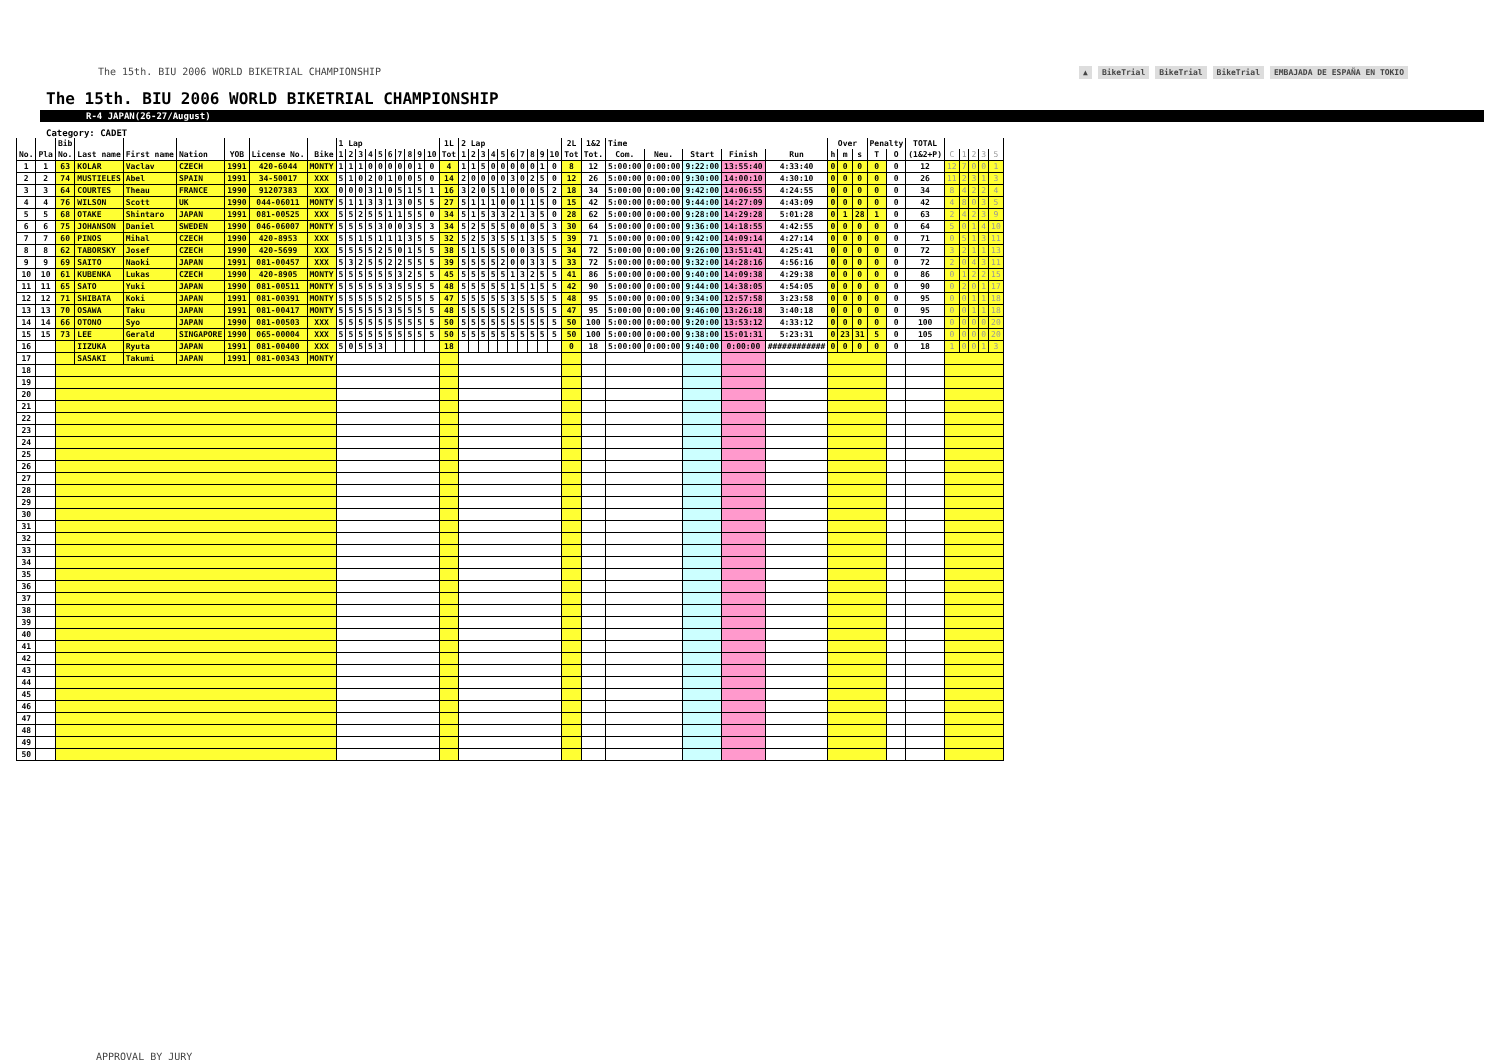The 15th. BIU 2006 WORLD BIKETRIAL CHAMPIONSHIP
▲ BikeTrial BikeTrial BikeTrial EMBAJADA DE ESPAÑA EN TOKIO
The 15th. BIU 2006 WORLD BIKETRIAL CHAMPIONSHIP
R-4 JAPAN(26-27/August)
Category: CADET
| | | Bib | | | | | | | 1 Lap | | | | | | | | | | 1L | 2 Lap | | | | | | | | | | 2L | 1&2 | Time | | | | | Over | | | Penalty | | TOTAL | | | | | |
| --- | --- | --- | --- | --- | --- | --- | --- | --- | --- | --- | --- | --- | --- | --- | --- | --- | --- | --- | --- | --- | --- | --- | --- | --- | --- | --- | --- | --- | --- | --- | --- | --- | --- | --- | --- | --- | --- | --- | --- | --- | --- | --- | --- | --- | --- | --- | --- |
| No. | Pla | No. | Last name | First name | Nation | YOB | License No. | Bike | 1 | 2 | 3 | 4 | 5 | 6 | 7 | 8 | 9 | 10 | Tot | 1 | 2 | 3 | 4 | 5 | 6 | 7 | 8 | 9 | 10 | Tot | Tot. | Com. | Neu. | Start | Finish | Run | h | m | s | T | O | (1&2+P) | C | 1 | 2 | 3 | 5 |
| 1 | 1 | 63 | KOLAR | Vaclav | CZECH | 1991 | 420-6044 | MONTY | 1 | 1 | 1 | 0 | 0 | 0 | 0 | 0 | 1 | 0 | 4 | 1 | 1 | 5 | 0 | 0 | 0 | 0 | 0 | 1 | 0 | 8 | 12 | 5:00:00 | 0:00:00 | 9:22:00 | 13:55:40 | 4:33:40 | 0 | 0 | 0 | 0 | 0 | 12 | 12 | 7 | 0 | 0 | 1 |
| 2 | 2 | 74 | MUSTIELES | Abel | SPAIN | 1991 | 34-50017 | XXX | 5 | 1 | 0 | 2 | 0 | 1 | 0 | 0 | 5 | 0 | 14 | 2 | 0 | 0 | 0 | 0 | 3 | 0 | 2 | 5 | 0 | 12 | 26 | 5:00:00 | 0:00:00 | 9:30:00 | 14:00:10 | 4:30:10 | 0 | 0 | 0 | 0 | 0 | 26 | 11 | 2 | 3 | 1 | 3 |
| 3 | 3 | 64 | COURTES | Theau | FRANCE | 1990 | 91207383 | XXX | 0 | 0 | 0 | 3 | 1 | 0 | 5 | 1 | 5 | 1 | 16 | 3 | 2 | 0 | 5 | 1 | 0 | 0 | 0 | 5 | 2 | 18 | 34 | 5:00:00 | 0:00:00 | 9:42:00 | 14:06:55 | 4:24:55 | 0 | 0 | 0 | 0 | 0 | 34 | 8 | 4 | 2 | 2 | 4 |
| 4 | 4 | 76 | WILSON | Scott | UK | 1990 | 044-06011 | MONTY | 5 | 1 | 1 | 3 | 3 | 1 | 3 | 0 | 5 | 5 | 27 | 5 | 1 | 1 | 1 | 0 | 0 | 1 | 1 | 5 | 0 | 15 | 42 | 5:00:00 | 0:00:00 | 9:44:00 | 14:27:09 | 4:43:09 | 0 | 0 | 0 | 0 | 0 | 42 | 4 | 8 | 0 | 3 | 5 |
| 5 | 5 | 68 | OTAKE | Shintaro | JAPAN | 1991 | 081-00525 | XXX | 5 | 5 | 2 | 5 | 5 | 1 | 1 | 5 | 5 | 0 | 34 | 5 | 1 | 5 | 3 | 3 | 2 | 1 | 3 | 5 | 0 | 28 | 62 | 5:00:00 | 0:00:00 | 9:28:00 | 14:29:28 | 5:01:28 | 0 | 1 | 28 | 1 | 0 | 63 | 2 | 4 | 2 | 3 | 9 |
| 6 | 6 | 75 | JOHANSON | Daniel | SWEDEN | 1990 | 046-06007 | MONTY | 5 | 5 | 5 | 5 | 3 | 0 | 0 | 3 | 5 | 3 | 34 | 5 | 2 | 5 | 5 | 5 | 0 | 0 | 0 | 5 | 3 | 30 | 64 | 5:00:00 | 0:00:00 | 9:36:00 | 14:18:55 | 4:42:55 | 0 | 0 | 0 | 0 | 0 | 64 | 5 | 0 | 1 | 4 | 10 |
| 7 | 7 | 60 | PINOS | Mihal | CZECH | 1990 | 420-8953 | XXX | 5 | 5 | 1 | 5 | 1 | 1 | 1 | 3 | 5 | 5 | 32 | 5 | 2 | 5 | 3 | 5 | 5 | 1 | 3 | 5 | 5 | 39 | 71 | 5:00:00 | 0:00:00 | 9:42:00 | 14:09:14 | 4:27:14 | 0 | 0 | 0 | 0 | 0 | 71 | 0 | 5 | 1 | 3 | 11 |
| 8 | 8 | 62 | TABORSKY | Josef | CZECH | 1990 | 420-5699 | XXX | 5 | 5 | 5 | 5 | 2 | 5 | 0 | 1 | 5 | 5 | 38 | 5 | 1 | 5 | 5 | 5 | 0 | 0 | 3 | 5 | 5 | 34 | 72 | 5:00:00 | 0:00:00 | 9:26:00 | 13:51:41 | 4:25:41 | 0 | 0 | 0 | 0 | 0 | 72 | 3 | 2 | 1 | 1 | 13 |
| 9 | 9 | 69 | SAITO | Naoki | JAPAN | 1991 | 081-00457 | XXX | 5 | 3 | 2 | 5 | 5 | 2 | 2 | 5 | 5 | 5 | 39 | 5 | 5 | 5 | 5 | 2 | 0 | 0 | 3 | 3 | 5 | 33 | 72 | 5:00:00 | 0:00:00 | 9:32:00 | 14:28:16 | 4:56:16 | 0 | 0 | 0 | 0 | 0 | 72 | 2 | 0 | 4 | 3 | 11 |
| 10 | 10 | 61 | KUBENKA | Lukas | CZECH | 1990 | 420-8905 | MONTY | 5 | 5 | 5 | 5 | 5 | 5 | 3 | 2 | 5 | 5 | 45 | 5 | 5 | 5 | 5 | 5 | 1 | 3 | 2 | 5 | 5 | 41 | 86 | 5:00:00 | 0:00:00 | 9:40:00 | 14:09:38 | 4:29:38 | 0 | 0 | 0 | 0 | 0 | 86 | 0 | 1 | 2 | 2 | 15 |
| 11 | 11 | 65 | SATO | Yuki | JAPAN | 1990 | 081-00511 | MONTY | 5 | 5 | 5 | 5 | 5 | 3 | 5 | 5 | 5 | 5 | 48 | 5 | 5 | 5 | 5 | 5 | 1 | 5 | 1 | 5 | 5 | 42 | 90 | 5:00:00 | 0:00:00 | 9:44:00 | 14:38:05 | 4:54:05 | 0 | 0 | 0 | 0 | 0 | 90 | 0 | 2 | 0 | 1 | 17 |
| 12 | 12 | 71 | SHIBATA | Koki | JAPAN | 1991 | 081-00391 | MONTY | 5 | 5 | 5 | 5 | 5 | 2 | 5 | 5 | 5 | 5 | 47 | 5 | 5 | 5 | 5 | 5 | 3 | 5 | 5 | 5 | 5 | 48 | 95 | 5:00:00 | 0:00:00 | 9:34:00 | 12:57:58 | 3:23:58 | 0 | 0 | 0 | 0 | 0 | 95 | 0 | 0 | 1 | 1 | 18 |
| 13 | 13 | 70 | OSAWA | Taku | JAPAN | 1991 | 081-00417 | MONTY | 5 | 5 | 5 | 5 | 5 | 3 | 5 | 5 | 5 | 5 | 48 | 5 | 5 | 5 | 5 | 5 | 2 | 5 | 5 | 5 | 5 | 47 | 95 | 5:00:00 | 0:00:00 | 9:46:00 | 13:26:18 | 3:40:18 | 0 | 0 | 0 | 0 | 0 | 95 | 0 | 0 | 1 | 1 | 18 |
| 14 | 14 | 66 | OTONO | Syo | JAPAN | 1990 | 081-00503 | XXX | 5 | 5 | 5 | 5 | 5 | 5 | 5 | 5 | 5 | 5 | 50 | 5 | 5 | 5 | 5 | 5 | 5 | 5 | 5 | 5 | 5 | 50 | 100 | 5:00:00 | 0:00:00 | 9:20:00 | 13:53:12 | 4:33:12 | 0 | 0 | 0 | 0 | 0 | 100 | 0 | 0 | 0 | 0 | 20 |
| 15 | 15 | 73 | LEE | Gerald | SINGAPORE | 1990 | 065-00004 | XXX | 5 | 5 | 5 | 5 | 5 | 5 | 5 | 5 | 5 | 5 | 50 | 5 | 5 | 5 | 5 | 5 | 5 | 5 | 5 | 5 | 5 | 50 | 100 | 5:00:00 | 0:00:00 | 9:38:00 | 15:01:31 | 5:23:31 | 0 | 23 | 31 | 5 | 0 | 105 | 0 | 0 | 0 | 0 | 20 |
| 16 | | | IIZUKA | Ryuta | JAPAN | 1991 | 081-00400 | XXX | 5 | 0 | 5 | 5 | 3 | | | | | | 18 | | | | | | | | | | | 0 | 18 | 5:00:00 | 0:00:00 | 9:40:00 | 0:00:00 | ############ | 0 | 0 | 0 | 0 | 0 | 18 | 1 | 0 | 0 | 1 | 3 |
| 17 | | | SASAKI | Takumi | JAPAN | 1991 | 081-00343 | MONTY | | | | | | | | | | | | | | | | | | | | | | | | | | | | | | | | | | | | | | | |
| 18 | | | | | | | | | | | | | | | | | | | | | | | | | | | | | | | | | | | | | | | | | | | | | | | |
| 19 | | | | | | | | | | | | | | | | | | | | | | | | | | | | | | | | | | | | | | | | | | | | | | | |
| 20 | | | | | | | | | | | | | | | | | | | | | | | | | | | | | | | | | | | | | | | | | | | | | | | |
| 21 | | | | | | | | | | | | | | | | | | | | | | | | | | | | | | | | | | | | | | | | | | | | | | | |
| 22 | | | | | | | | | | | | | | | | | | | | | | | | | | | | | | | | | | | | | | | | | | | | | | | |
| 23 | | | | | | | | | | | | | | | | | | | | | | | | | | | | | | | | | | | | | | | | | | | | | | | |
| 24 | | | | | | | | | | | | | | | | | | | | | | | | | | | | | | | | | | | | | | | | | | | | | | | |
| 25 | | | | | | | | | | | | | | | | | | | | | | | | | | | | | | | | | | | | | | | | | | | | | | | |
| 26 | | | | | | | | | | | | | | | | | | | | | | | | | | | | | | | | | | | | | | | | | | | | | | | |
| 27 | | | | | | | | | | | | | | | | | | | | | | | | | | | | | | | | | | | | | | | | | | | | | | | |
| 28 | | | | | | | | | | | | | | | | | | | | | | | | | | | | | | | | | | | | | | | | | | | | | | | |
| 29 | | | | | | | | | | | | | | | | | | | | | | | | | | | | | | | | | | | | | | | | | | | | | | | |
| 30 | | | | | | | | | | | | | | | | | | | | | | | | | | | | | | | | | | | | | | | | | | | | | | | |
| 31 | | | | | | | | | | | | | | | | | | | | | | | | | | | | | | | | | | | | | | | | | | | | | | | |
| 32 | | | | | | | | | | | | | | | | | | | | | | | | | | | | | | | | | | | | | | | | | | | | | | | |
| 33 | | | | | | | | | | | | | | | | | | | | | | | | | | | | | | | | | | | | | | | | | | | | | | | |
| 34 | | | | | | | | | | | | | | | | | | | | | | | | | | | | | | | | | | | | | | | | | | | | | | | |
| 35 | | | | | | | | | | | | | | | | | | | | | | | | | | | | | | | | | | | | | | | | | | | | | | | |
| 36 | | | | | | | | | | | | | | | | | | | | | | | | | | | | | | | | | | | | | | | | | | | | | | | |
| 37 | | | | | | | | | | | | | | | | | | | | | | | | | | | | | | | | | | | | | | | | | | | | | | | |
| 38 | | | | | | | | | | | | | | | | | | | | | | | | | | | | | | | | | | | | | | | | | | | | | | | |
| 39 | | | | | | | | | | | | | | | | | | | | | | | | | | | | | | | | | | | | | | | | | | | | | | | |
| 40 | | | | | | | | | | | | | | | | | | | | | | | | | | | | | | | | | | | | | | | | | | | | | | | |
| 41 | | | | | | | | | | | | | | | | | | | | | | | | | | | | | | | | | | | | | | | | | | | | | | | |
| 42 | | | | | | | | | | | | | | | | | | | | | | | | | | | | | | | | | | | | | | | | | | | | | | | |
| 43 | | | | | | | | | | | | | | | | | | | | | | | | | | | | | | | | | | | | | | | | | | | | | | | |
| 44 | | | | | | | | | | | | | | | | | | | | | | | | | | | | | | | | | | | | | | | | | | | | | | | |
| 45 | | | | | | | | | | | | | | | | | | | | | | | | | | | | | | | | | | | | | | | | | | | | | | | |
| 46 | | | | | | | | | | | | | | | | | | | | | | | | | | | | | | | | | | | | | | | | | | | | | | | |
| 47 | | | | | | | | | | | | | | | | | | | | | | | | | | | | | | | | | | | | | | | | | | | | | | | |
| 48 | | | | | | | | | | | | | | | | | | | | | | | | | | | | | | | | | | | | | | | | | | | | | | | |
| 49 | | | | | | | | | | | | | | | | | | | | | | | | | | | | | | | | | | | | | | | | | | | | | | | |
| 50 | | | | | | | | | | | | | | | | | | | | | | | | | | | | | | | | | | | | | | | | | | | | | | | |
APPROVAL BY JURY